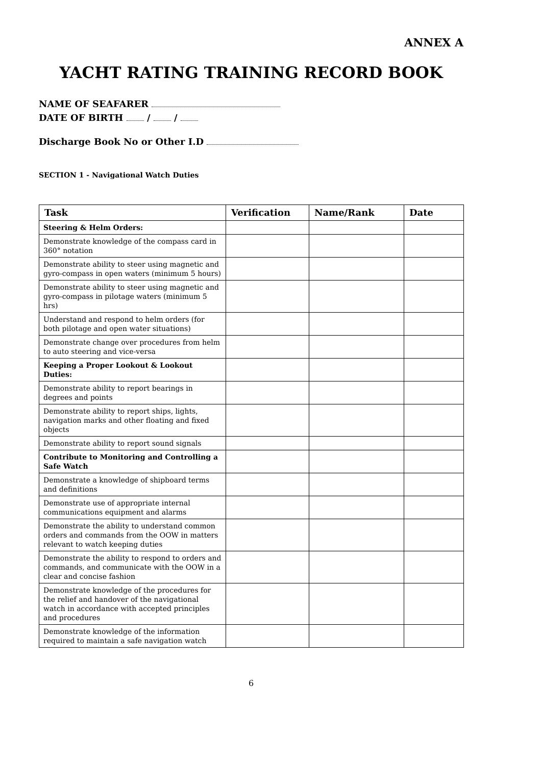ANNEX A
YACHT RATING TRAINING RECORD BOOK
NAME OF SEAFARER
DATE OF BIRTH / /
Discharge Book No or Other I.D
SECTION 1 - Navigational Watch Duties
| Task | Verification | Name/Rank | Date |
| --- | --- | --- | --- |
| Steering & Helm Orders: | | | |
| Demonstrate knowledge of the compass card in 360° notation | | | |
| Demonstrate ability to steer using magnetic and gyro-compass in open waters (minimum 5 hours) | | | |
| Demonstrate ability to steer using magnetic and gyro-compass in pilotage waters (minimum 5 hrs) | | | |
| Understand and respond to helm orders (for both pilotage and open water situations) | | | |
| Demonstrate change over procedures from helm to auto steering and vice-versa | | | |
| Keeping a Proper Lookout & Lookout Duties: | | | |
| Demonstrate ability to report bearings in degrees and points | | | |
| Demonstrate ability to report ships, lights, navigation marks and other floating and fixed objects | | | |
| Demonstrate ability to report sound signals | | | |
| Contribute to Monitoring and Controlling a Safe Watch | | | |
| Demonstrate a knowledge of shipboard terms and definitions | | | |
| Demonstrate use of appropriate internal communications equipment and alarms | | | |
| Demonstrate the ability to understand common orders and commands from the OOW in matters relevant to watch keeping duties | | | |
| Demonstrate the ability to respond to orders and commands, and communicate with the OOW in a clear and concise fashion | | | |
| Demonstrate knowledge of the procedures for the relief and handover of the navigational watch in accordance with accepted principles and procedures | | | |
| Demonstrate knowledge of the information required to maintain a safe navigation watch | | | |
6